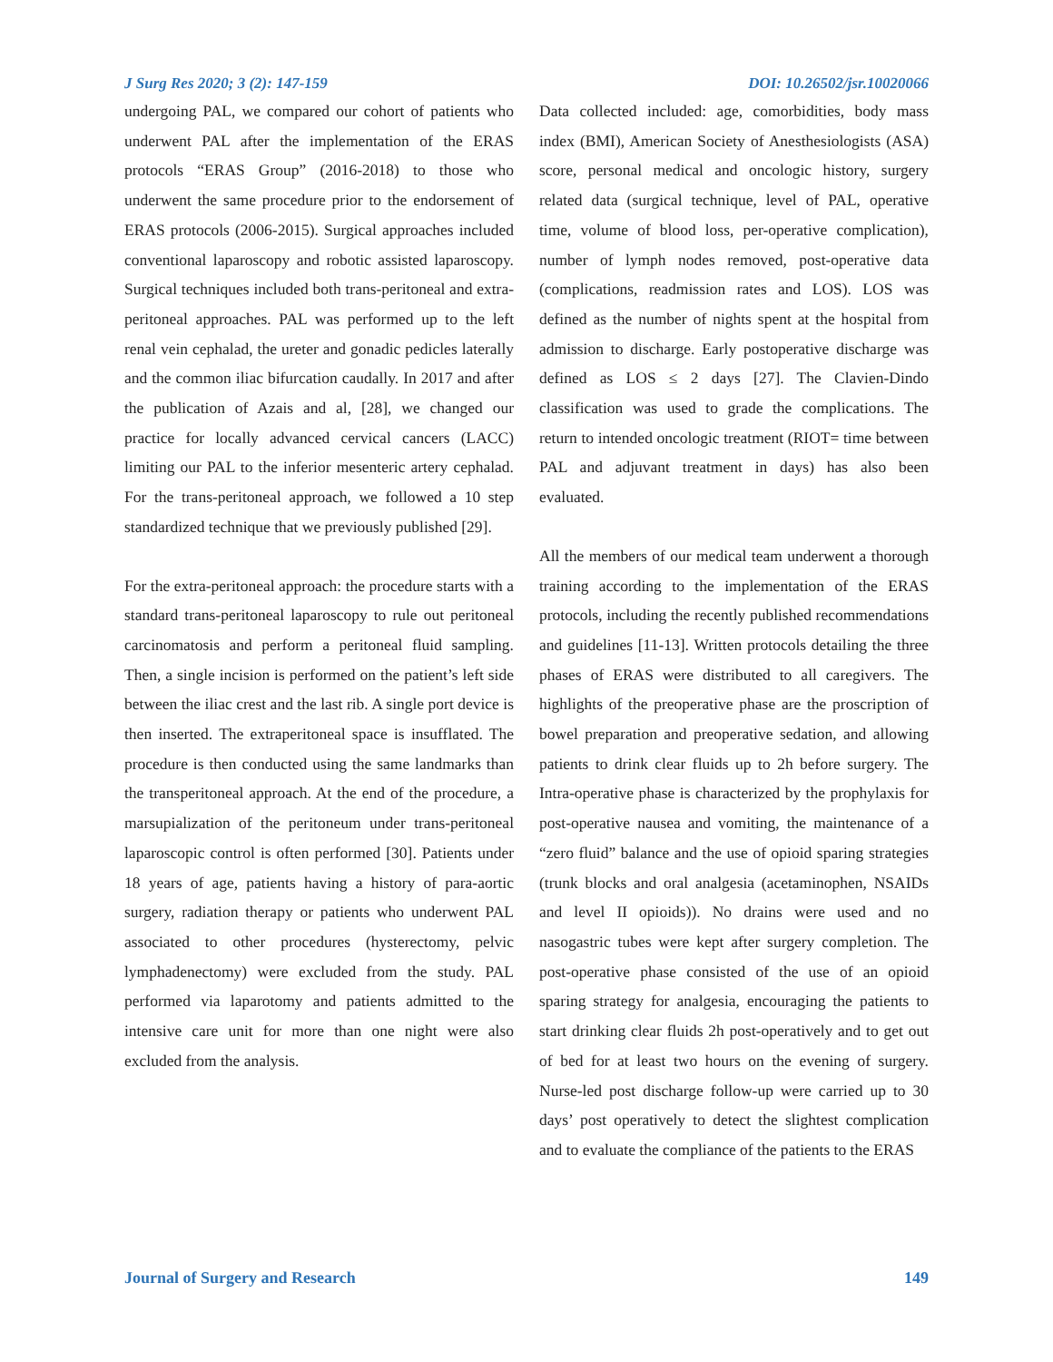J Surg Res 2020; 3 (2): 147-159 DOI: 10.26502/jsr.10020066
undergoing PAL, we compared our cohort of patients who underwent PAL after the implementation of the ERAS protocols “ERAS Group” (2016-2018) to those who underwent the same procedure prior to the endorsement of ERAS protocols (2006-2015). Surgical approaches included conventional laparoscopy and robotic assisted laparoscopy. Surgical techniques included both trans-peritoneal and extra-peritoneal approaches. PAL was performed up to the left renal vein cephalad, the ureter and gonadic pedicles laterally and the common iliac bifurcation caudally. In 2017 and after the publication of Azais and al, [28], we changed our practice for locally advanced cervical cancers (LACC) limiting our PAL to the inferior mesenteric artery cephalad. For the trans-peritoneal approach, we followed a 10 step standardized technique that we previously published [29].
For the extra-peritoneal approach: the procedure starts with a standard trans-peritoneal laparoscopy to rule out peritoneal carcinomatosis and perform a peritoneal fluid sampling. Then, a single incision is performed on the patient’s left side between the iliac crest and the last rib. A single port device is then inserted. The extraperitoneal space is insufflated. The procedure is then conducted using the same landmarks than the transperitoneal approach. At the end of the procedure, a marsupialization of the peritoneum under trans-peritoneal laparoscopic control is often performed [30]. Patients under 18 years of age, patients having a history of para-aortic surgery, radiation therapy or patients who underwent PAL associated to other procedures (hysterectomy, pelvic lymphadenectomy) were excluded from the study. PAL performed via laparotomy and patients admitted to the intensive care unit for more than one night were also excluded from the analysis.
Data collected included: age, comorbidities, body mass index (BMI), American Society of Anesthesiologists (ASA) score, personal medical and oncologic history, surgery related data (surgical technique, level of PAL, operative time, volume of blood loss, per-operative complication), number of lymph nodes removed, post-operative data (complications, readmission rates and LOS). LOS was defined as the number of nights spent at the hospital from admission to discharge. Early postoperative discharge was defined as LOS ≤ 2 days [27]. The Clavien-Dindo classification was used to grade the complications. The return to intended oncologic treatment (RIOT= time between PAL and adjuvant treatment in days) has also been evaluated.
All the members of our medical team underwent a thorough training according to the implementation of the ERAS protocols, including the recently published recommendations and guidelines [11-13]. Written protocols detailing the three phases of ERAS were distributed to all caregivers. The highlights of the preoperative phase are the proscription of bowel preparation and preoperative sedation, and allowing patients to drink clear fluids up to 2h before surgery. The Intra-operative phase is characterized by the prophylaxis for post-operative nausea and vomiting, the maintenance of a “zero fluid” balance and the use of opioid sparing strategies (trunk blocks and oral analgesia (acetaminophen, NSAIDs and level II opioids)). No drains were used and no nasogastric tubes were kept after surgery completion. The post-operative phase consisted of the use of an opioid sparing strategy for analgesia, encouraging the patients to start drinking clear fluids 2h post-operatively and to get out of bed for at least two hours on the evening of surgery. Nurse-led post discharge follow-up were carried up to 30 days’ post operatively to detect the slightest complication and to evaluate the compliance of the patients to the ERAS
Journal of Surgery and Research 149